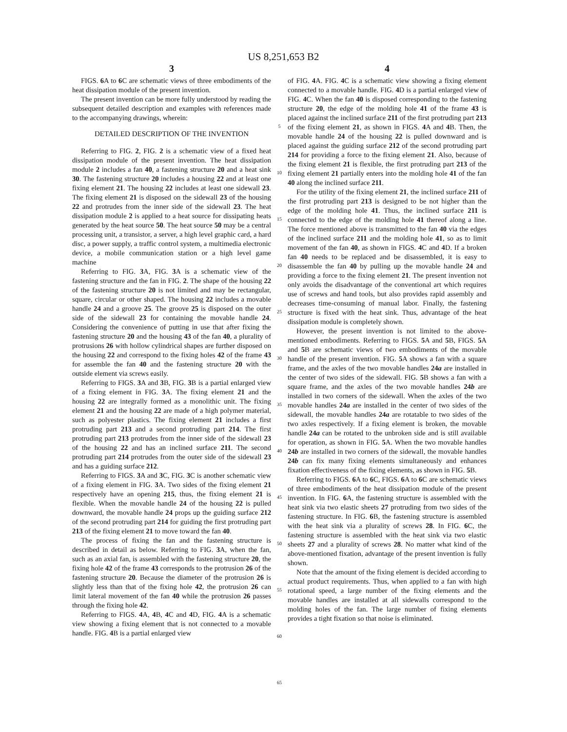US 8,251,653 B2
3
FIGS. 6 A to 6 C are schematic views of three embodiments of the heat dissipation module of the present invention.
The present invention can be more fully understood by reading the subsequent detailed description and examples with references made to the accompanying drawings, wherein:
DETAILED DESCRIPTION OF THE INVENTION
Referring to FIG. 2, FIG. 2 is a schematic view of a fixed heat dissipation module of the present invention. The heat dissipation module 2 includes a fan 40, a fastening structure 20 and a heat sink 30. The fastening structure 20 includes a housing 22 and at least one fixing element 21. The housing 22 includes at least one sidewall 23. The fixing element 21 is disposed on the sidewall 23 of the housing 22 and protrudes from the inner side of the sidewall 23. The heat dissipation module 2 is applied to a heat source for dissipating heats generated by the heat source 50. The heat source 50 may be a central processing unit, a transistor, a server, a high level graphic card, a hard disc, a power supply, a traffic control system, a multimedia electronic device, a mobile communication station or a high level game machine
Referring to FIG. 3 A, FIG. 3 A is a schematic view of the fastening structure and the fan in FIG. 2. The shape of the housing 22 of the fastening structure 20 is not limited and may be rectangular, square, circular or other shaped. The housing 22 includes a movable handle 24 and a groove 25. The groove 25 is disposed on the outer side of the sidewall 23 for containing the movable handle 24. Considering the convenience of putting in use that after fixing the fastening structure 20 and the housing 43 of the fan 40, a plurality of protrusions 26 with hollow cylindrical shapes are further disposed on the housing 22 and correspond to the fixing holes 42 of the frame 43 for assemble the fan 40 and the fastening structure 20 with the outside element via screws easily.
Referring to FIGS. 3 A and 3 B, FIG. 3 B is a partial enlarged view of a fixing element in FIG. 3 A. The fixing element 21 and the housing 22 are integrally formed as a monolithic unit. The fixing element 21 and the housing 22 are made of a high polymer material, such as polyester plastics. The fixing element 21 includes a first protruding part 213 and a second protruding part 214. The first protruding part 213 protrudes from the inner side of the sidewall 23 of the housing 22 and has an inclined surface 211. The second protruding part 214 protrudes from the outer side of the sidewall 23 and has a guiding surface 212.
Referring to FIGS. 3 A and 3 C, FIG. 3 C is another schematic view of a fixing element in FIG. 3 A. Two sides of the fixing element 21 respectively have an opening 215, thus, the fixing element 21 is flexible. When the movable handle 24 of the housing 22 is pulled downward, the movable handle 24 props up the guiding surface 212 of the second protruding part 214 for guiding the first protruding part 213 of the fixing element 21 to move toward the fan 40.
The process of fixing the fan and the fastening structure is described in detail as below. Referring to FIG. 3 A, when the fan, such as an axial fan, is assembled with the fastening structure 20, the fixing hole 42 of the frame 43 corresponds to the protrusion 26 of the fastening structure 20. Because the diameter of the protrusion 26 is slightly less than that of the fixing hole 42, the protrusion 26 can limit lateral movement of the fan 40 while the protrusion 26 passes through the fixing hole 42.
Referring to FIGS. 4 A, 4 B, 4 C and 4 D, FIG. 4 A is a schematic view showing a fixing element that is not connected to a movable handle. FIG. 4 B is a partial enlarged view
5
10
15
20
25
30
35
40
45
50
55
60
65
4
of FIG. 4 A. FIG. 4 C is a schematic view showing a fixing element connected to a movable handle. FIG. 4 D is a partial enlarged view of FIG. 4 C. When the fan 40 is disposed corresponding to the fastening structure 20, the edge of the molding hole 41 of the frame 43 is placed against the inclined surface 211 of the first protruding part 213 of the fixing element 21, as shown in FIGS. 4 A and 4 B. Then, the movable handle 24 of the housing 22 is pulled downward and is placed against the guiding surface 212 of the second protruding part 214 for providing a force to the fixing element 21. Also, because of the fixing element 21 is flexible, the first protruding part 213 of the fixing element 21 partially enters into the molding hole 41 of the fan 40 along the inclined surface 211.
For the utility of the fixing element 21, the inclined surface 211 of the first protruding part 213 is designed to be not higher than the edge of the molding hole 41. Thus, the inclined surface 211 is connected to the edge of the molding hole 41 thereof along a line. The force mentioned above is transmitted to the fan 40 via the edges of the inclined surface 211 and the molding hole 41, so as to limit movement of the fan 40, as shown in FIGS. 4 C and 4 D. If a broken fan 40 needs to be replaced and be disassembled, it is easy to disassemble the fan 40 by pulling up the movable handle 24 and providing a force to the fixing element 21. The present invention not only avoids the disadvantage of the conventional art which requires use of screws and hand tools, but also provides rapid assembly and decreases time-consuming of manual labor. Finally, the fastening structure is fixed with the heat sink. Thus, advantage of the heat dissipation module is completely shown.
However, the present invention is not limited to the above-mentioned embodiments. Referring to FIGS. 5 A and 5 B, FIGS. 5 A and 5 B are schematic views of two embodiments of the movable handle of the present invention. FIG. 5 A shows a fan with a square frame, and the axles of the two movable handles 24a are installed in the center of two sides of the sidewall. FIG. 5 B shows a fan with a square frame, and the axles of the two movable handles 24b are installed in two corners of the sidewall. When the axles of the two movable handles 24a are installed in the center of two sides of the sidewall, the movable handles 24a are rotatable to two sides of the two axles respectively. If a fixing element is broken, the movable handle 24a can be rotated to the unbroken side and is still available for operation, as shown in FIG. 5 A. When the two movable handles 24b are installed in two corners of the sidewall, the movable handles 24b can fix many fixing elements simultaneously and enhances fixation effectiveness of the fixing elements, as shown in FIG. 5 B.
Referring to FIGS. 6 A to 6 C, FIGS. 6 A to 6 C are schematic views of three embodiments of the heat dissipation module of the present invention. In FIG. 6 A, the fastening structure is assembled with the heat sink via two elastic sheets 27 protruding from two sides of the fastening structure. In FIG. 6 B, the fastening structure is assembled with the heat sink via a plurality of screws 28. In FIG. 6 C, the fastening structure is assembled with the heat sink via two elastic sheets 27 and a plurality of screws 28. No matter what kind of the above-mentioned fixation, advantage of the present invention is fully shown.
Note that the amount of the fixing element is decided according to actual product requirements. Thus, when applied to a fan with high rotational speed, a large number of the fixing elements and the movable handles are installed at all sidewalls correspond to the molding holes of the fan. The large number of fixing elements provides a tight fixation so that noise is eliminated.